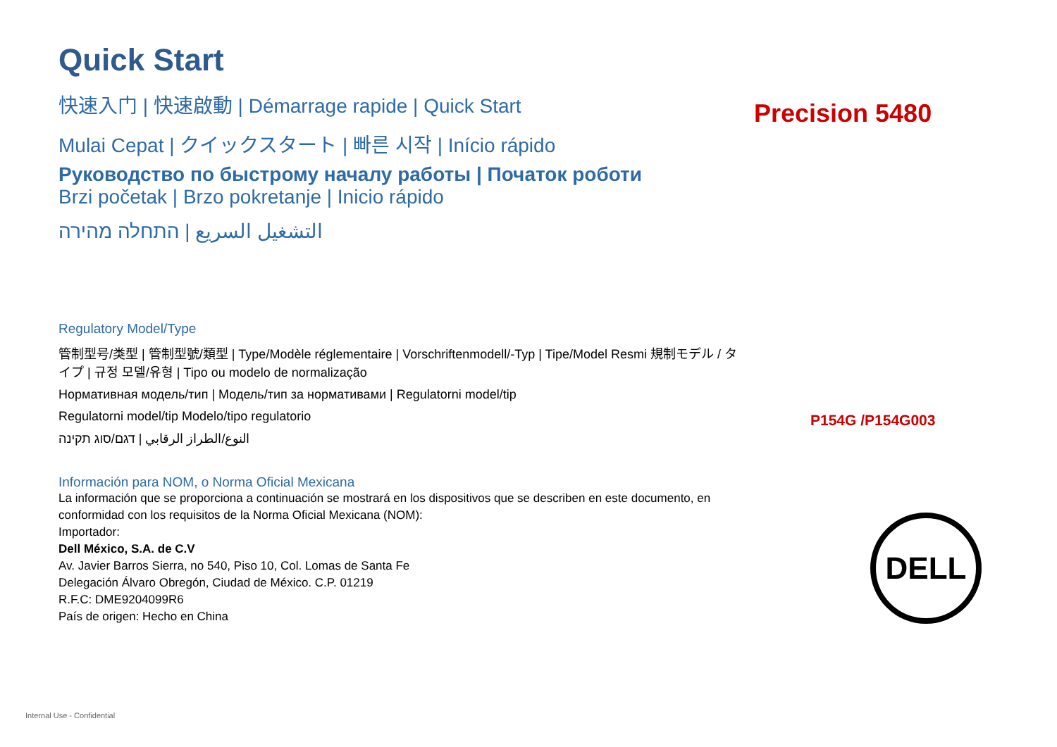Quick Start
快速入门 | 快速啟動 | Démarrage rapide | Quick Start
Mulai Cepat | クイックスタート | 빠른 시작 | Início rápido
Руководство по быстрому началу работы | Початок роботи
Brzi početak | Brzo pokretanje | Inicio rápido
التشغيل السريع | התחלה מהירה
Regulatory Model/Type
管制型号/类型 | 管制型號/類型 | Type/Modèle réglementaire | Vorschriftenmodell/-Typ | Tipe/Model Resmi 規制モデル / タイプ | 규정 모델/유형 | Tipo ou modelo de normalização
Нормативная модель/тип | Модель/тип за нормативами | Regulatorni model/tip
Regulatorni model/tip Modelo/tipo regulatorio
النوع/الطراز الرقابي | דגם/סוג תקינה
Información para NOM, o Norma Oficial Mexicana
La información que se proporciona a continuación se mostrará en los dispositivos que se describen en este documento, en conformidad con los requisitos de la Norma Oficial Mexicana (NOM):
Importador:
Dell México, S.A. de C.V
Av. Javier Barros Sierra, no 540, Piso 10, Col. Lomas de Santa Fe
Delegación Álvaro Obregón, Ciudad de México. C.P. 01219
R.F.C: DME9204099R6
País de origen: Hecho en China
Precision 5480
P154G /P154G003
DELL
Internal Use - Confidential